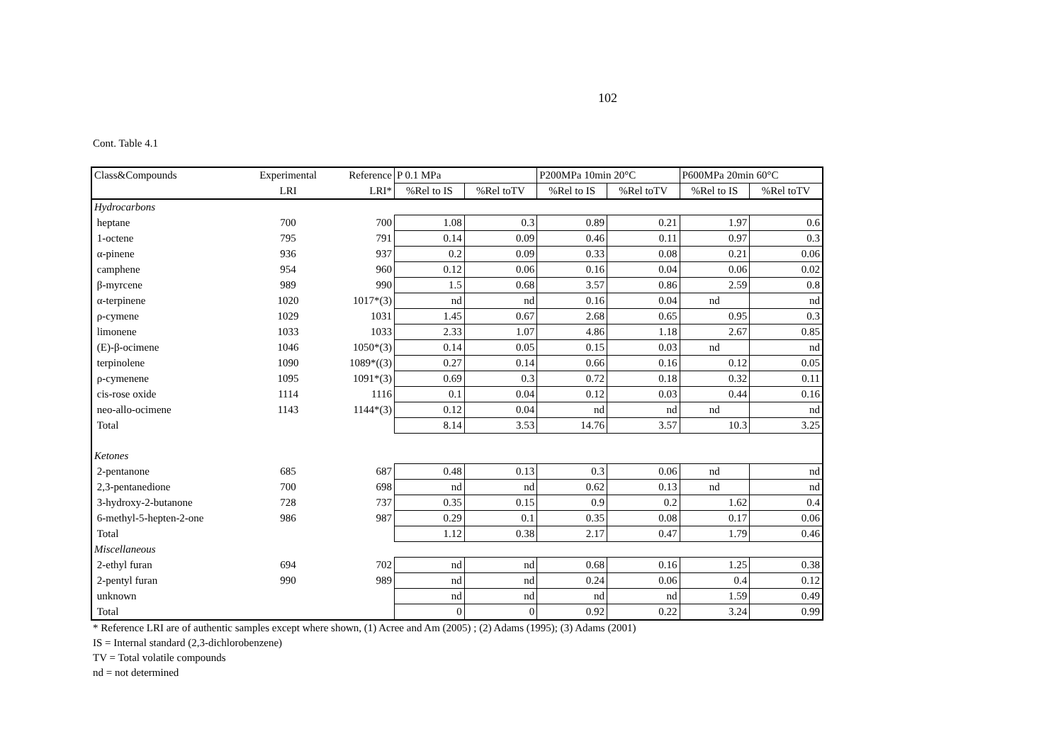102
Cont. Table 4.1
| Class&Compounds | Experimental | Reference | P 0.1 MPa | | P200MPa 10min 20°C | | P600MPa 20min 60°C | |
| --- | --- | --- | --- | --- | --- | --- | --- | --- |
| | LRI | LRI* | %Rel to IS | %Rel toTV | %Rel to IS | %Rel toTV | %Rel to IS | %Rel toTV |
| Hydrocarbons | | | | | | | | |
| heptane | 700 | 700 | 1.08 | 0.3 | 0.89 | 0.21 | 1.97 | 0.6 |
| 1-octene | 795 | 791 | 0.14 | 0.09 | 0.46 | 0.11 | 0.97 | 0.3 |
| α-pinene | 936 | 937 | 0.2 | 0.09 | 0.33 | 0.08 | 0.21 | 0.06 |
| camphene | 954 | 960 | 0.12 | 0.06 | 0.16 | 0.04 | 0.06 | 0.02 |
| β-myrcene | 989 | 990 | 1.5 | 0.68 | 3.57 | 0.86 | 2.59 | 0.8 |
| α-terpinene | 1020 | 1017*(3) | nd | nd | 0.16 | 0.04 | nd | nd |
| ρ-cymene | 1029 | 1031 | 1.45 | 0.67 | 2.68 | 0.65 | 0.95 | 0.3 |
| limonene | 1033 | 1033 | 2.33 | 1.07 | 4.86 | 1.18 | 2.67 | 0.85 |
| (E)-β-ocimene | 1046 | 1050*(3) | 0.14 | 0.05 | 0.15 | 0.03 | nd | nd |
| terpinolene | 1090 | 1089*((3) | 0.27 | 0.14 | 0.66 | 0.16 | 0.12 | 0.05 |
| ρ-cymenene | 1095 | 1091*(3) | 0.69 | 0.3 | 0.72 | 0.18 | 0.32 | 0.11 |
| cis-rose oxide | 1114 | 1116 | 0.1 | 0.04 | 0.12 | 0.03 | 0.44 | 0.16 |
| neo-allo-ocimene | 1143 | 1144*(3) | 0.12 | 0.04 | nd | nd | nd | nd |
| Total | | | 8.14 | 3.53 | 14.76 | 3.57 | 10.3 | 3.25 |
| Ketones | | | | | | | | |
| 2-pentanone | 685 | 687 | 0.48 | 0.13 | 0.3 | 0.06 | nd | nd |
| 2,3-pentanedione | 700 | 698 | nd | nd | 0.62 | 0.13 | nd | nd |
| 3-hydroxy-2-butanone | 728 | 737 | 0.35 | 0.15 | 0.9 | 0.2 | 1.62 | 0.4 |
| 6-methyl-5-hepten-2-one | 986 | 987 | 0.29 | 0.1 | 0.35 | 0.08 | 0.17 | 0.06 |
| Total | | | 1.12 | 0.38 | 2.17 | 0.47 | 1.79 | 0.46 |
| Miscellaneous | | | | | | | | |
| 2-ethyl furan | 694 | 702 | nd | nd | 0.68 | 0.16 | 1.25 | 0.38 |
| 2-pentyl furan | 990 | 989 | nd | nd | 0.24 | 0.06 | 0.4 | 0.12 |
| unknown | | | nd | nd | nd | nd | 1.59 | 0.49 |
| Total | | | 0 | 0 | 0.92 | 0.22 | 3.24 | 0.99 |
* Reference LRI are of authentic samples except where shown, (1) Acree and Am (2005) ; (2) Adams (1995); (3) Adams (2001)
IS = Internal standard (2,3-dichlorobenzene)
TV = Total volatile compounds
nd = not determined